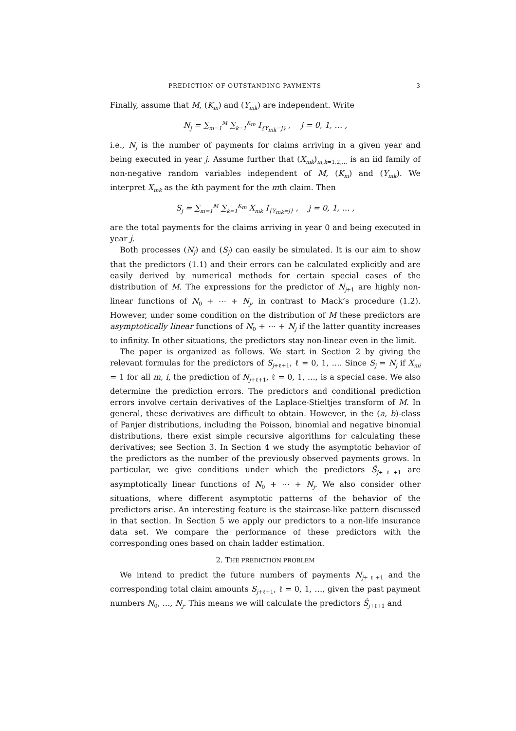PREDICTION OF OUTSTANDING PAYMENTS 3
Finally, assume that M, (K<sub>m</sub>) and (Y<sub>mk</sub>) are independent. Write
N<sub>j</sub> = ∑<sub>m=1</sub><sup>M</sup> ∑<sub>k=1</sub><sup>K<sub>m</sub></sup> I<sub>{Y<sub>mk</sub>=j}</sub> , j = 0, 1, … ,
i.e., N<sub>j</sub> is the number of payments for claims arriving in a given year and being executed in year j. Assume further that (X<sub>mk</sub>)<sub>m,k=1,2,…</sub> is an iid family of non-negative random variables independent of M, (K<sub>m</sub>) and (Y<sub>mk</sub>). We interpret X<sub>mk</sub> as the kth payment for the mth claim. Then
S<sub>j</sub> = ∑<sub>m=1</sub><sup>M</sup> ∑<sub>k=1</sub><sup>K<sub>m</sub></sup> X<sub>mk</sub> I<sub>{Y<sub>mk</sub>=j}</sub> , j = 0, 1, … ,
are the total payments for the claims arriving in year 0 and being executed in year j.
Both processes (N<sub>j</sub>) and (S<sub>j</sub>) can easily be simulated. It is our aim to show that the predictors (1.1) and their errors can be calculated explicitly and are easily derived by numerical methods for certain special cases of the distribution of M. The expressions for the predictor of N<sub>j+1</sub> are highly non-linear functions of N<sub>0</sub> + ⋯ + N<sub>j</sub>, in contrast to Mack’s procedure (1.2). However, under some condition on the distribution of M these predictors are asymptotically linear functions of N<sub>0</sub> + ⋯ + N<sub>j</sub> if the latter quantity increases to infinity. In other situations, the predictors stay non-linear even in the limit.
The paper is organized as follows. We start in Section 2 by giving the relevant formulas for the predictors of S<sub>j+ℓ+1</sub>, ℓ = 0, 1, …. Since S<sub>j</sub> = N<sub>j</sub> if X<sub>mi</sub> = 1 for all m, i, the prediction of N<sub>j+ℓ+1</sub>, ℓ = 0, 1, …, is a special case. We also determine the prediction errors. The predictors and conditional prediction errors involve certain derivatives of the Laplace-Stieltjes transform of M. In general, these derivatives are difficult to obtain. However, in the (a, b)-class of Panjer distributions, including the Poisson, binomial and negative binomial distributions, there exist simple recursive algorithms for calculating these derivatives; see Section 3. In Section 4 we study the asymptotic behavior of the predictors as the number of the previously observed payments grows. In particular, we give conditions under which the predictors Ŝ<sub>j+ℓ+1</sub> are asymptotically linear functions of N<sub>0</sub> + ⋯ + N<sub>j</sub>. We also consider other situations, where different asymptotic patterns of the behavior of the predictors arise. An interesting feature is the staircase-like pattern discussed in that section. In Section 5 we apply our predictors to a non-life insurance data set. We compare the performance of these predictors with the corresponding ones based on chain ladder estimation.
2. THE PREDICTION PROBLEM
We intend to predict the future numbers of payments N<sub>j+ℓ+1</sub> and the corresponding total claim amounts S<sub>j+ℓ+1</sub>, ℓ = 0, 1, …, given the past payment numbers N<sub>0</sub>, …, N<sub>j</sub>. This means we will calculate the predictors Ŝ<sub>j+ℓ+1</sub> and